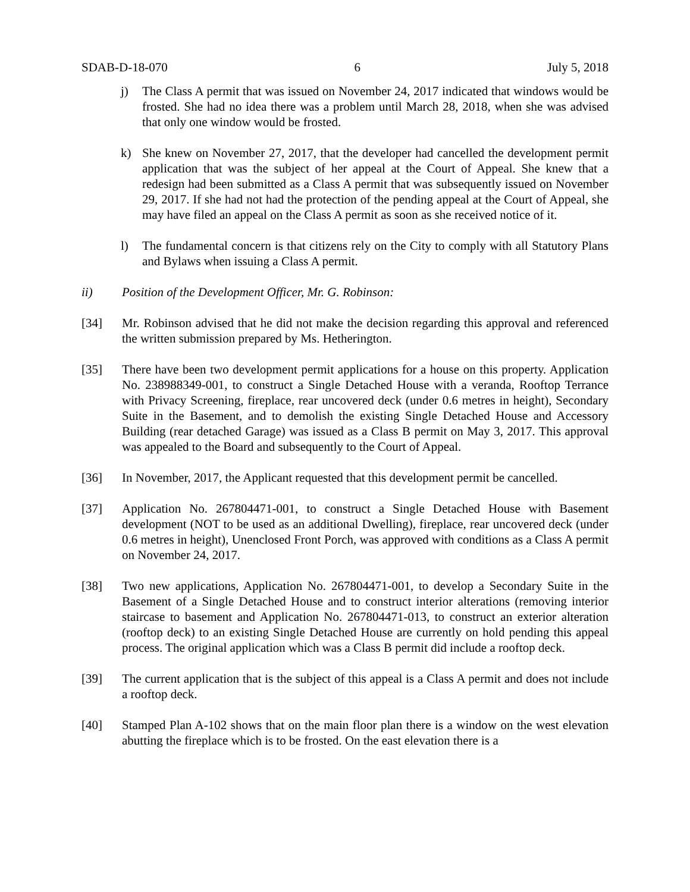SDAB-D-18-070 6 July 5, 2018
j) The Class A permit that was issued on November 24, 2017 indicated that windows would be frosted. She had no idea there was a problem until March 28, 2018, when she was advised that only one window would be frosted.
k) She knew on November 27, 2017, that the developer had cancelled the development permit application that was the subject of her appeal at the Court of Appeal. She knew that a redesign had been submitted as a Class A permit that was subsequently issued on November 29, 2017. If she had not had the protection of the pending appeal at the Court of Appeal, she may have filed an appeal on the Class A permit as soon as she received notice of it.
l) The fundamental concern is that citizens rely on the City to comply with all Statutory Plans and Bylaws when issuing a Class A permit.
ii) Position of the Development Officer, Mr. G. Robinson:
[34] Mr. Robinson advised that he did not make the decision regarding this approval and referenced the written submission prepared by Ms. Hetherington.
[35] There have been two development permit applications for a house on this property. Application No. 238988349-001, to construct a Single Detached House with a veranda, Rooftop Terrance with Privacy Screening, fireplace, rear uncovered deck (under 0.6 metres in height), Secondary Suite in the Basement, and to demolish the existing Single Detached House and Accessory Building (rear detached Garage) was issued as a Class B permit on May 3, 2017. This approval was appealed to the Board and subsequently to the Court of Appeal.
[36] In November, 2017, the Applicant requested that this development permit be cancelled.
[37] Application No. 267804471-001, to construct a Single Detached House with Basement development (NOT to be used as an additional Dwelling), fireplace, rear uncovered deck (under 0.6 metres in height), Unenclosed Front Porch, was approved with conditions as a Class A permit on November 24, 2017.
[38] Two new applications, Application No. 267804471-001, to develop a Secondary Suite in the Basement of a Single Detached House and to construct interior alterations (removing interior staircase to basement and Application No. 267804471-013, to construct an exterior alteration (rooftop deck) to an existing Single Detached House are currently on hold pending this appeal process. The original application which was a Class B permit did include a rooftop deck.
[39] The current application that is the subject of this appeal is a Class A permit and does not include a rooftop deck.
[40] Stamped Plan A-102 shows that on the main floor plan there is a window on the west elevation abutting the fireplace which is to be frosted. On the east elevation there is a